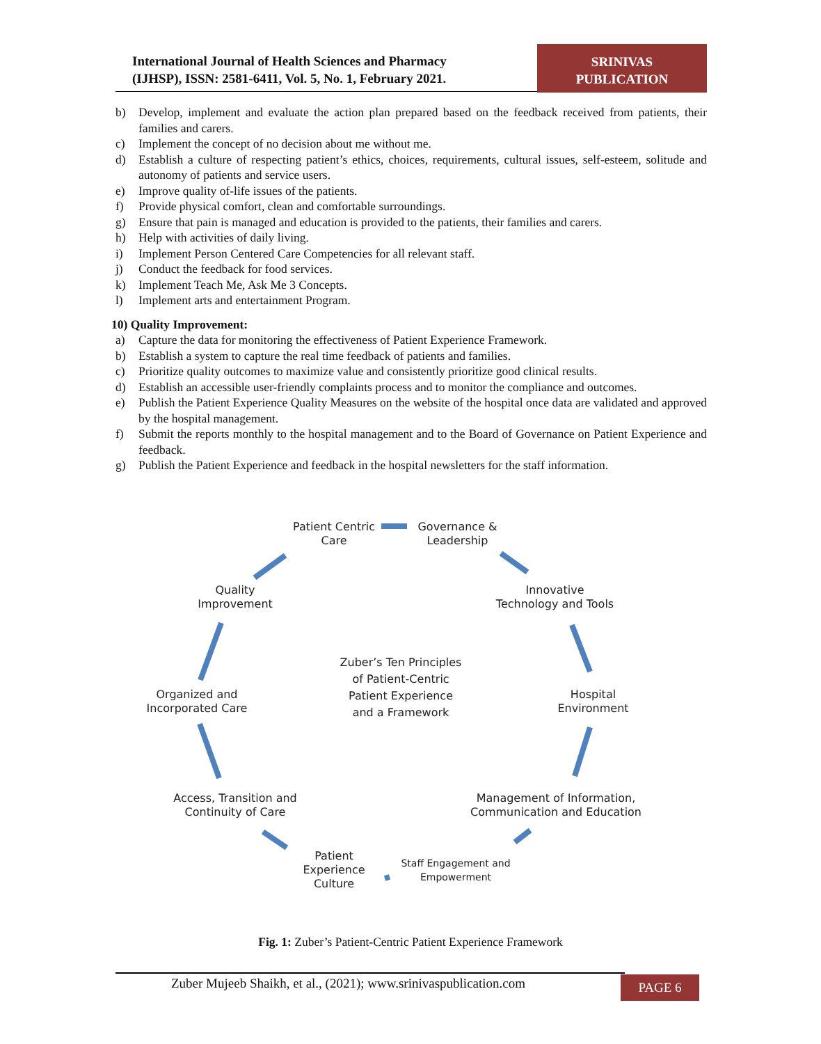International Journal of Health Sciences and Pharmacy
(IJHSP), ISSN: 2581-6411, Vol. 5, No. 1, February 2021.
SRINIVAS
PUBLICATION
b) Develop, implement and evaluate the action plan prepared based on the feedback received from patients, their families and carers.
c) Implement the concept of no decision about me without me.
d) Establish a culture of respecting patient’s ethics, choices, requirements, cultural issues, self-esteem, solitude and autonomy of patients and service users.
e) Improve quality of-life issues of the patients.
f) Provide physical comfort, clean and comfortable surroundings.
g) Ensure that pain is managed and education is provided to the patients, their families and carers.
h) Help with activities of daily living.
i) Implement Person Centered Care Competencies for all relevant staff.
j) Conduct the feedback for food services.
k) Implement Teach Me, Ask Me 3 Concepts.
l) Implement arts and entertainment Program.
10) Quality Improvement:
a) Capture the data for monitoring the effectiveness of Patient Experience Framework.
b) Establish a system to capture the real time feedback of patients and families.
c) Prioritize quality outcomes to maximize value and consistently prioritize good clinical results.
d) Establish an accessible user-friendly complaints process and to monitor the compliance and outcomes.
e) Publish the Patient Experience Quality Measures on the website of the hospital once data are validated and approved by the hospital management.
f) Submit the reports monthly to the hospital management and to the Board of Governance on Patient Experience and feedback.
g) Publish the Patient Experience and feedback in the hospital newsletters for the staff information.
Patient Centric
Care
Governance &
Leadership
Innovative
Technology and Tools
Hospital
Environment
Management of Information,
Communication and Education
Staff Engagement and
Empowerment
Patient
Experience
Culture
Access, Transition and
Continuity of Care
Organized and
Incorporated Care
Quality
Improvement
Zuber’s Ten Principles of Patient-Centric Patient Experience and a Framework
Fig. 1: Zuber’s Patient-Centric Patient Experience Framework
Zuber Mujeeb Shaikh, et al., (2021); www.srinivaspublication.com
PAGE 6